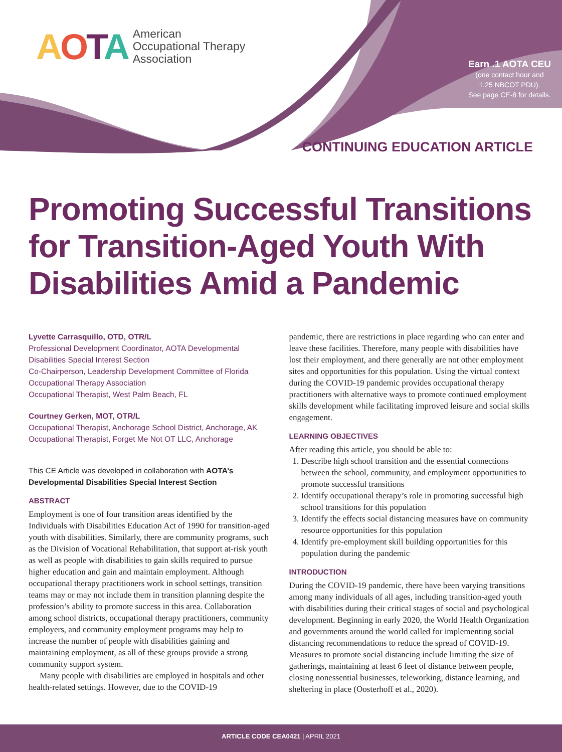AOTA American
Occupational Therapy
Association
Earn .1 AOTA CEU
(one contact hour and
1.25 NBCOT PDU).
See page CE-8 for details.
CONTINUING EDUCATION ARTICLE
Promoting Successful Transitions for Transition-Aged Youth With Disabilities Amid a Pandemic
Lyvette Carrasquillo, OTD, OTR/L
Professional Development Coordinator, AOTA Developmental Disabilities Special Interest Section
Co-Chairperson, Leadership Development Committee of Florida Occupational Therapy Association
Occupational Therapist, West Palm Beach, FL
Courtney Gerken, MOT, OTR/L
Occupational Therapist, Anchorage School District, Anchorage, AK
Occupational Therapist, Forget Me Not OT LLC, Anchorage
This CE Article was developed in collaboration with AOTA’s Developmental Disabilities Special Interest Section
ABSTRACT
Employment is one of four transition areas identified by the Individuals with Disabilities Education Act of 1990 for transition-aged youth with disabilities. Similarly, there are community programs, such as the Division of Vocational Rehabilitation, that support at-risk youth as well as people with disabilities to gain skills required to pursue higher education and gain and maintain employment. Although occupational therapy practitioners work in school settings, transition teams may or may not include them in transition planning despite the profession’s ability to promote success in this area. Collaboration among school districts, occupational therapy practitioners, community employers, and community employment programs may help to increase the number of people with disabilities gaining and maintaining employment, as all of these groups provide a strong community support system.
Many people with disabilities are employed in hospitals and other health-related settings. However, due to the COVID-19
pandemic, there are restrictions in place regarding who can enter and leave these facilities. Therefore, many people with disabilities have lost their employment, and there generally are not other employment sites and opportunities for this population. Using the virtual context during the COVID-19 pandemic provides occupational therapy practitioners with alternative ways to promote continued employment skills development while facilitating improved leisure and social skills engagement.
LEARNING OBJECTIVES
After reading this article, you should be able to:
1. Describe high school transition and the essential connections between the school, community, and employment opportunities to promote successful transitions
2. Identify occupational therapy’s role in promoting successful high school transitions for this population
3. Identify the effects social distancing measures have on community resource opportunities for this population
4. Identify pre-employment skill building opportunities for this population during the pandemic
INTRODUCTION
During the COVID-19 pandemic, there have been varying transitions among many individuals of all ages, including transition-aged youth with disabilities during their critical stages of social and psychological development. Beginning in early 2020, the World Health Organization and governments around the world called for implementing social distancing recommendations to reduce the spread of COVID-19. Measures to promote social distancing include limiting the size of gatherings, maintaining at least 6 feet of distance between people, closing nonessential businesses, teleworking, distance learning, and sheltering in place (Oosterhoff et al., 2020).
ARTICLE CODE CEA0421 | APRIL 2021